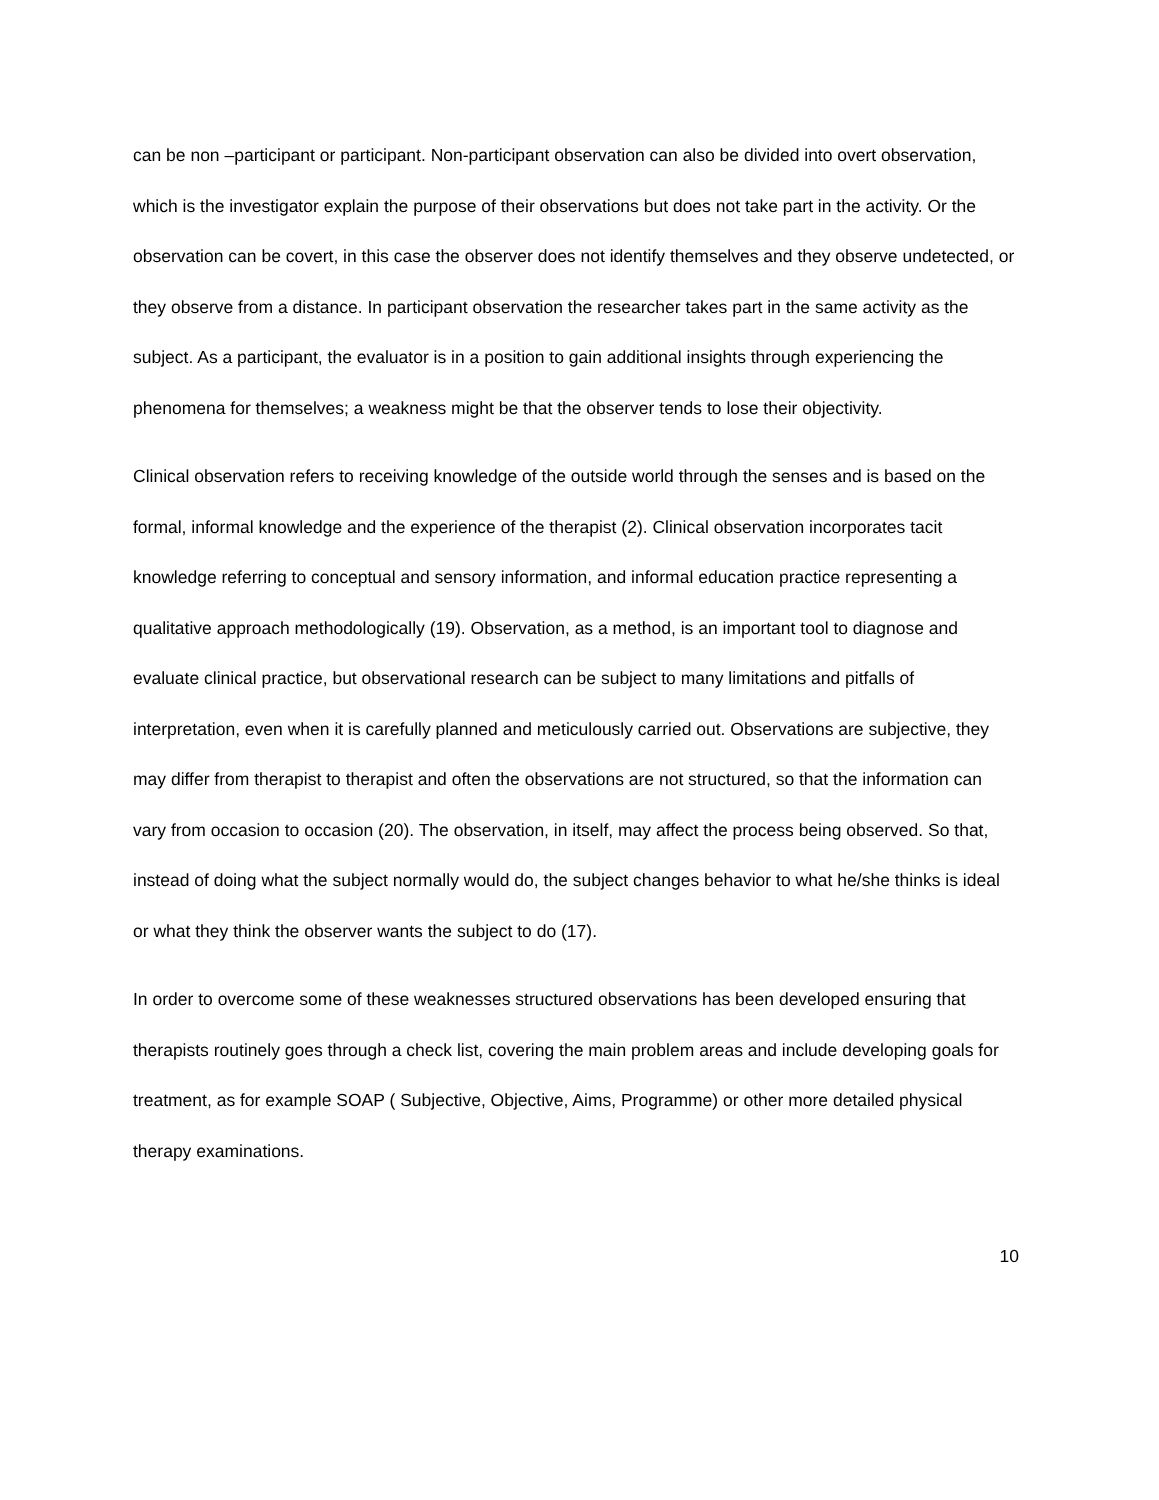can be non –participant or participant. Non-participant observation can also be divided into overt observation, which is the investigator explain the purpose of their observations but does not take part in the activity. Or the observation can be covert, in this case the observer does not identify themselves and they observe undetected, or they observe from a distance. In participant observation the researcher takes part in the same activity as the subject. As a participant, the evaluator is in a position to gain additional insights through experiencing the phenomena for themselves; a weakness might be that the observer tends to lose their objectivity.
Clinical observation refers to receiving knowledge of the outside world through the senses and is based on the formal, informal knowledge and the experience of the therapist (2). Clinical observation incorporates tacit knowledge referring to conceptual and sensory information, and informal education practice representing a qualitative approach methodologically (19). Observation, as a method, is an important tool to diagnose and evaluate clinical practice, but observational research can be subject to many limitations and pitfalls of interpretation, even when it is carefully planned and meticulously carried out. Observations are subjective, they may differ from therapist to therapist and often the observations are not structured, so that the information can vary from occasion to occasion (20). The observation, in itself, may affect the process being observed. So that, instead of doing what the subject normally would do, the subject changes behavior to what he/she thinks is ideal or what they think the observer wants the subject to do (17).
In order to overcome some of these weaknesses structured observations has been developed ensuring that therapists routinely goes through a check list, covering the main problem areas and include developing goals for treatment, as for example SOAP ( Subjective, Objective, Aims, Programme) or other more detailed physical therapy examinations.
10